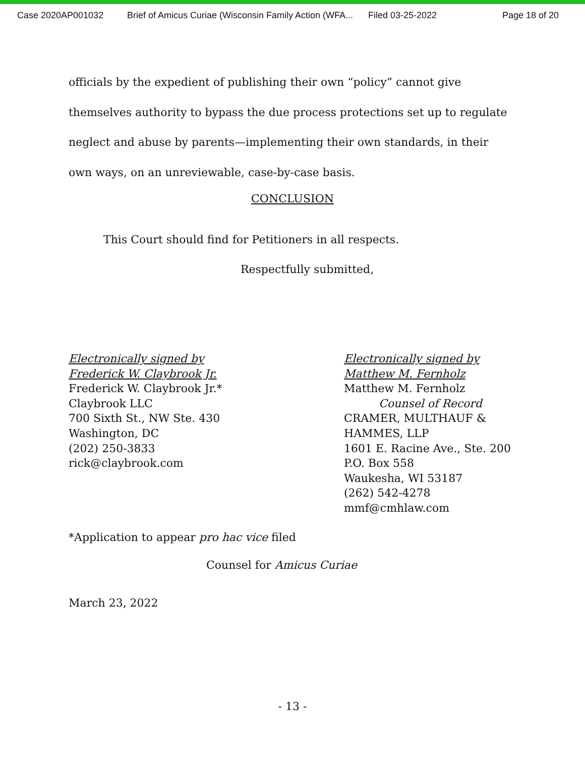Case 2020AP001032 Brief of Amicus Curiae (Wisconsin Family Action (WFA... Filed 03-25-2022 Page 18 of 20
officials by the expedient of publishing their own “policy” cannot give
themselves authority to bypass the due process protections set up to regulate
neglect and abuse by parents—implementing their own standards, in their
own ways, on an unreviewable, case-by-case basis.
CONCLUSION
This Court should find for Petitioners in all respects.
Respectfully submitted,
Electronically signed by
Frederick W. Claybrook Jr.
Frederick W. Claybrook Jr.*
Claybrook LLC
700 Sixth St., NW Ste. 430
Washington, DC
(202) 250-3833
rick@claybrook.com
Electronically signed by
Matthew M. Fernholz
Matthew M. Fernholz
Counsel of Record
CRAMER, MULTHAUF &
HAMMES, LLP
1601 E. Racine Ave., Ste. 200
P.O. Box 558
Waukesha, WI 53187
(262) 542-4278
mmf@cmhlaw.com
*Application to appear pro hac vice filed
Counsel for Amicus Curiae
March 23, 2022
- 13 -